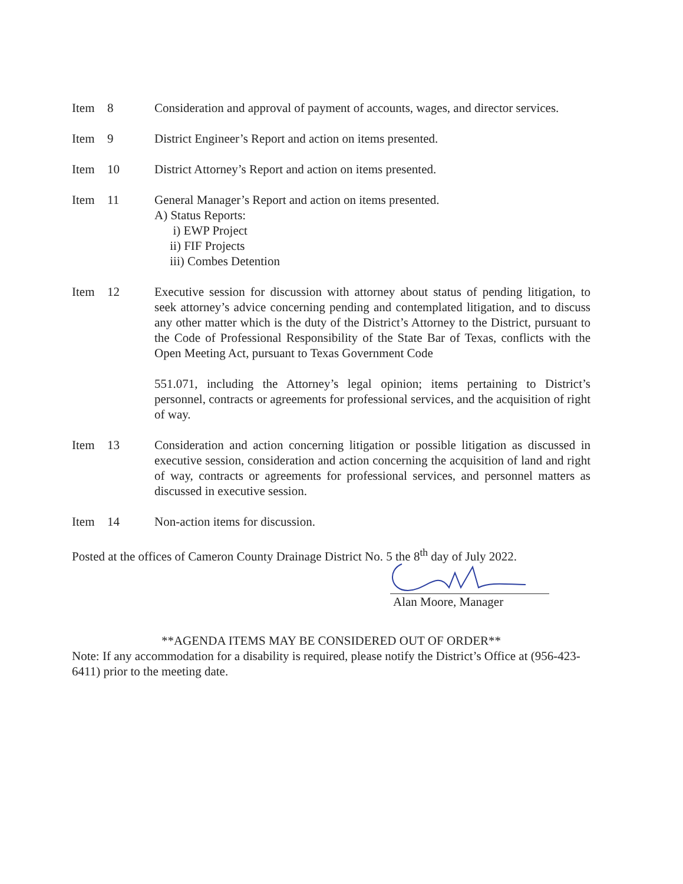Item 8 Consideration and approval of payment of accounts, wages, and director services.
Item 9 District Engineer’s Report and action on items presented.
Item 10 District Attorney’s Report and action on items presented.
Item 11 General Manager’s Report and action on items presented.
A) Status Reports:
i) EWP Project
ii) FIF Projects
iii) Combes Detention
Item 12 Executive session for discussion with attorney about status of pending litigation, to seek attorney’s advice concerning pending and contemplated litigation, and to discuss any other matter which is the duty of the District’s Attorney to the District, pursuant to the Code of Professional Responsibility of the State Bar of Texas, conflicts with the Open Meeting Act, pursuant to Texas Government Code
551.071, including the Attorney’s legal opinion; items pertaining to District’s personnel, contracts or agreements for professional services, and the acquisition of right of way.
Item 13 Consideration and action concerning litigation or possible litigation as discussed in executive session, consideration and action concerning the acquisition of land and right of way, contracts or agreements for professional services, and personnel matters as discussed in executive session.
Item 14 Non-action items for discussion.
Posted at the offices of Cameron County Drainage District No. 5 the 8<sup>th</sup> day of July 2022.
Alan Moore, Manager
**AGENDA ITEMS MAY BE CONSIDERED OUT OF ORDER**
Note: If any accommodation for a disability is required, please notify the District’s Office at (956-423-6411) prior to the meeting date.